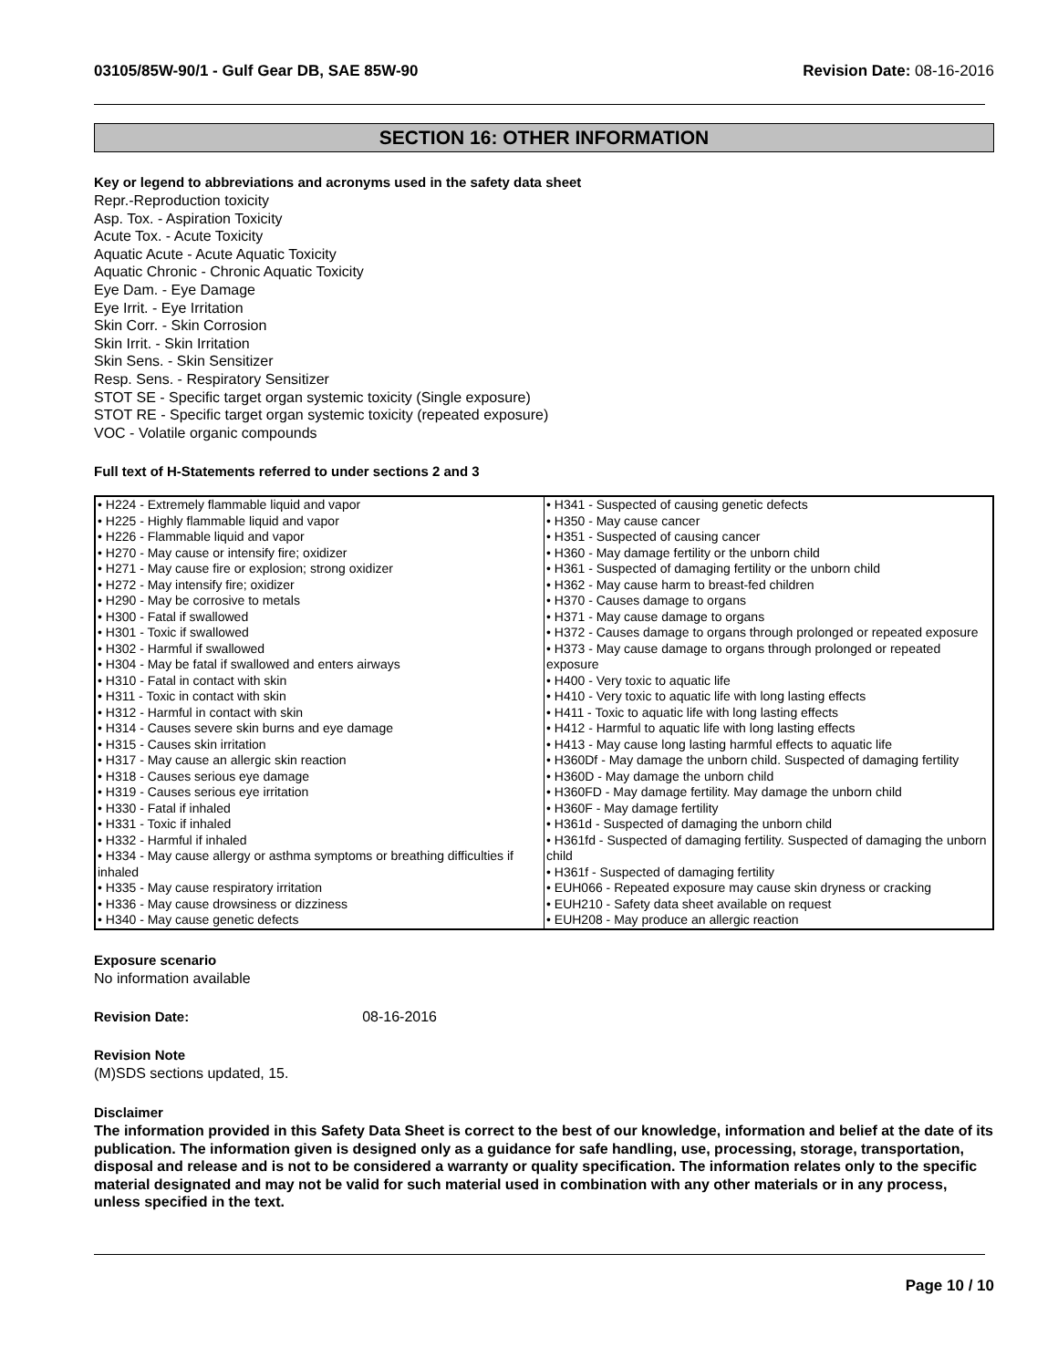03105/85W-90/1 - Gulf Gear DB, SAE 85W-90
Revision Date: 08-16-2016
SECTION 16: OTHER INFORMATION
Key or legend to abbreviations and acronyms used in the safety data sheet
Repr.-Reproduction toxicity
Asp. Tox. - Aspiration Toxicity
Acute Tox. - Acute Toxicity
Aquatic Acute - Acute Aquatic Toxicity
Aquatic Chronic - Chronic Aquatic Toxicity
Eye Dam. - Eye Damage
Eye Irrit. - Eye Irritation
Skin Corr. - Skin Corrosion
Skin Irrit. - Skin Irritation
Skin Sens. - Skin Sensitizer
Resp. Sens. - Respiratory Sensitizer
STOT SE - Specific target organ systemic toxicity (Single exposure)
STOT RE - Specific target organ systemic toxicity (repeated exposure)
VOC - Volatile organic compounds
Full text of H-Statements referred to under sections 2 and 3
| • H224 - Extremely flammable liquid and vapor • H225 - Highly flammable liquid and vapor • H226 - Flammable liquid and vapor • H270 - May cause or intensify fire; oxidizer • H271 - May cause fire or explosion; strong oxidizer • H272 - May intensify fire; oxidizer • H290 - May be corrosive to metals • H300 - Fatal if swallowed • H301 - Toxic if swallowed • H302 - Harmful if swallowed • H304 - May be fatal if swallowed and enters airways • H310 - Fatal in contact with skin • H311 - Toxic in contact with skin • H312 - Harmful in contact with skin • H314 - Causes severe skin burns and eye damage • H315 - Causes skin irritation • H317 - May cause an allergic skin reaction • H318 - Causes serious eye damage • H319 - Causes serious eye irritation • H330 - Fatal if inhaled • H331 - Toxic if inhaled • H332 - Harmful if inhaled • H334 - May cause allergy or asthma symptoms or breathing difficulties if inhaled • H335 - May cause respiratory irritation • H336 - May cause drowsiness or dizziness • H340 - May cause genetic defects | • H341 - Suspected of causing genetic defects • H350 - May cause cancer • H351 - Suspected of causing cancer • H360 - May damage fertility or the unborn child • H361 - Suspected of damaging fertility or the unborn child • H362 - May cause harm to breast-fed children • H370 - Causes damage to organs • H371 - May cause damage to organs • H372 - Causes damage to organs through prolonged or repeated exposure • H373 - May cause damage to organs through prolonged or repeated exposure • H400 - Very toxic to aquatic life • H410 - Very toxic to aquatic life with long lasting effects • H411 - Toxic to aquatic life with long lasting effects • H412 - Harmful to aquatic life with long lasting effects • H413 - May cause long lasting harmful effects to aquatic life • H360Df - May damage the unborn child. Suspected of damaging fertility • H360D - May damage the unborn child • H360FD - May damage fertility. May damage the unborn child • H360F - May damage fertility • H361d - Suspected of damaging the unborn child • H361fd - Suspected of damaging fertility. Suspected of damaging the unborn child • H361f - Suspected of damaging fertility • EUH066 - Repeated exposure may cause skin dryness or cracking • EUH210 - Safety data sheet available on request • EUH208 - May produce an allergic reaction |
Exposure scenario
No information available
Revision Date: 08-16-2016
Revision Note
(M)SDS sections updated, 15.
Disclaimer
The information provided in this Safety Data Sheet is correct to the best of our knowledge, information and belief at the date of its publication. The information given is designed only as a guidance for safe handling, use, processing, storage, transportation, disposal and release and is not to be considered a warranty or quality specification. The information relates only to the specific material designated and may not be valid for such material used in combination with any other materials or in any process, unless specified in the text.
Page 10 / 10